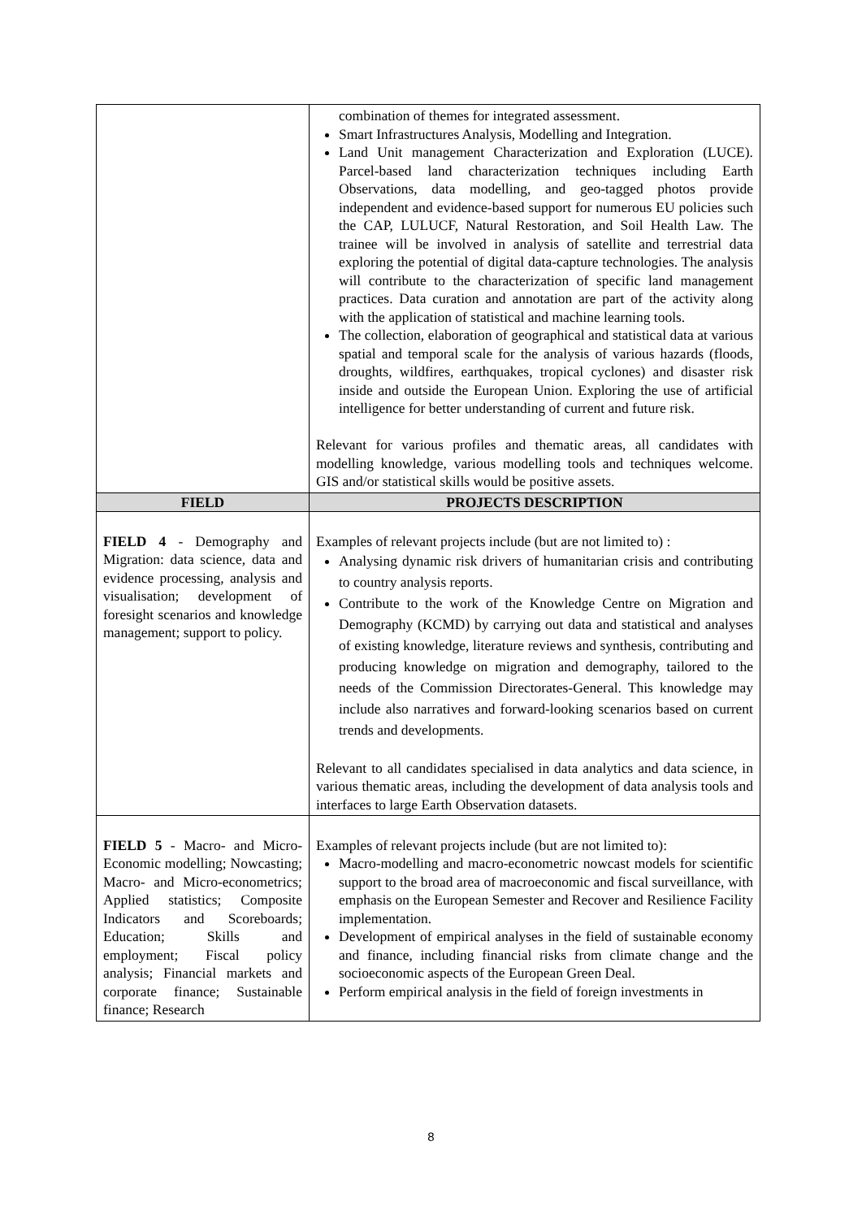| | combination of themes for integrated assessment. Smart Infrastructures Analysis, Modelling and Integration. Land Unit management Characterization and Exploration (LUCE). Parcel-based land characterization techniques including Earth Observations, data modelling, and geo-tagged photos provide independent and evidence-based support for numerous EU policies such the CAP, LULUCF, Natural Restoration, and Soil Health Law. The trainee will be involved in analysis of satellite and terrestrial data exploring the potential of digital data-capture technologies. The analysis will contribute to the characterization of specific land management practices. Data curation and annotation are part of the activity along with the application of statistical and machine learning tools. The collection, elaboration of geographical and statistical data at various spatial and temporal scale for the analysis of various hazards (floods, droughts, wildfires, earthquakes, tropical cyclones) and disaster risk inside and outside the European Union. Exploring the use of artificial intelligence for better understanding of current and future risk. Relevant for various profiles and thematic areas, all candidates with modelling knowledge, various modelling tools and techniques welcome. GIS and/or statistical skills would be positive assets. |
| FIELD | PROJECTS DESCRIPTION |
| FIELD 4 - Demography and Migration: data science, data and evidence processing, analysis and visualisation; development of foresight scenarios and knowledge management; support to policy. | Examples of relevant projects include (but are not limited to) : Analysing dynamic risk drivers of humanitarian crisis and contributing to country analysis reports. Contribute to the work of the Knowledge Centre on Migration and Demography (KCMD) by carrying out data and statistical and analyses of existing knowledge, literature reviews and synthesis, contributing and producing knowledge on migration and demography, tailored to the needs of the Commission Directorates-General. This knowledge may include also narratives and forward-looking scenarios based on current trends and developments. Relevant to all candidates specialised in data analytics and data science, in various thematic areas, including the development of data analysis tools and interfaces to large Earth Observation datasets. |
| FIELD 5 - Macro- and Micro-Economic modelling; Nowcasting; Macro- and Micro-econometrics; Applied statistics; Composite Indicators and Scoreboards; Education; Skills and employment; Fiscal policy analysis; Financial markets and corporate finance; Sustainable finance; Research | Examples of relevant projects include (but are not limited to): Macro-modelling and macro-econometric nowcast models for scientific support to the broad area of macroeconomic and fiscal surveillance, with emphasis on the European Semester and Recover and Resilience Facility implementation. Development of empirical analyses in the field of sustainable economy and finance, including financial risks from climate change and the socioeconomic aspects of the European Green Deal. Perform empirical analysis in the field of foreign investments in |
8